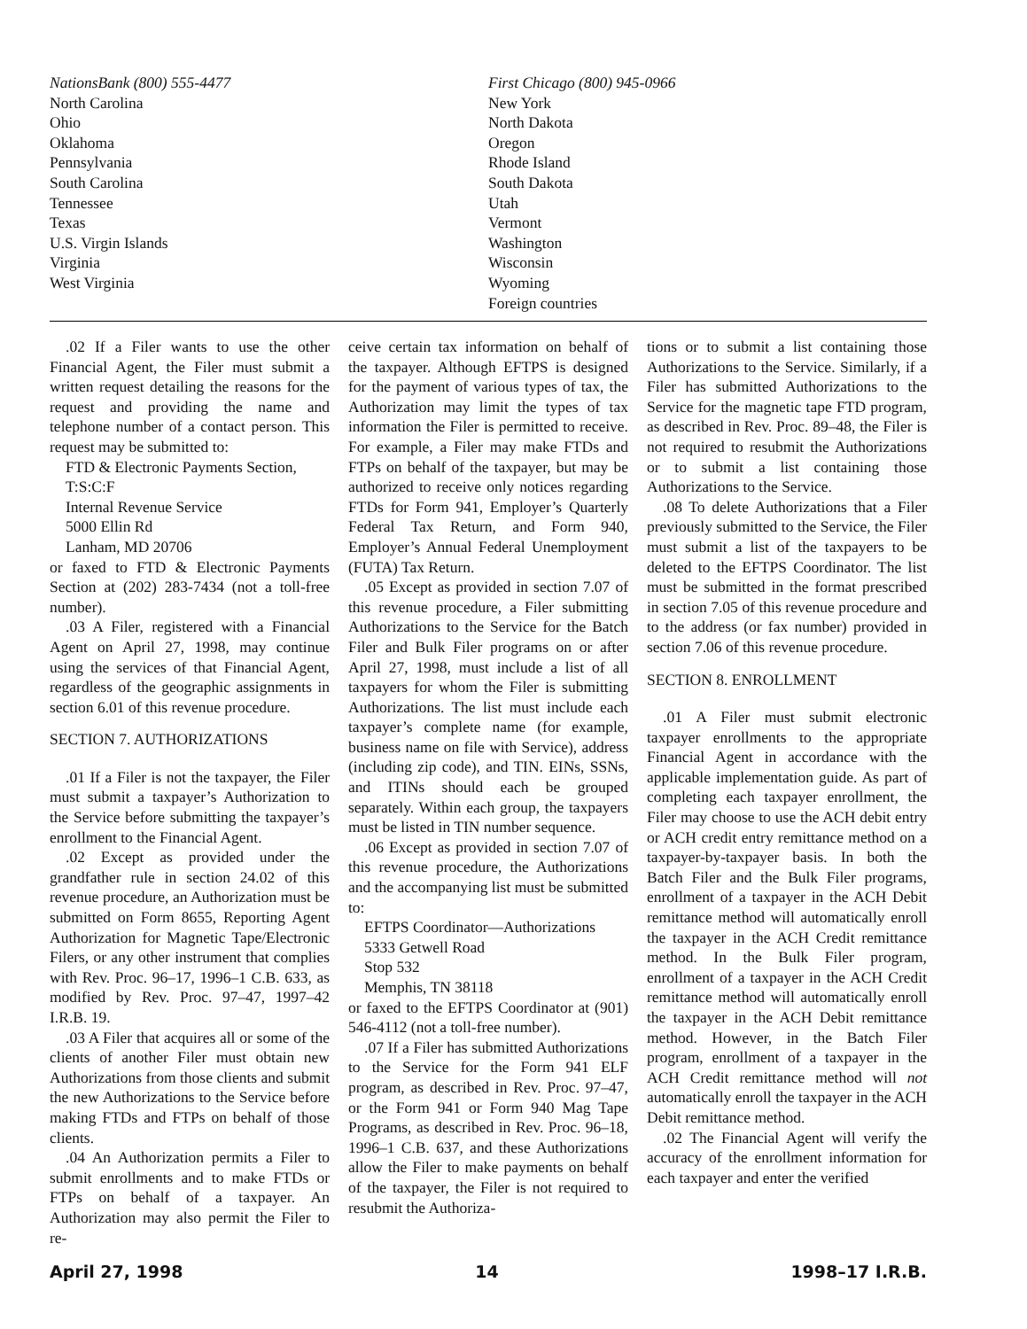NationsBank (800) 555-4477
North Carolina
Ohio
Oklahoma
Pennsylvania
South Carolina
Tennessee
Texas
U.S. Virgin Islands
Virginia
West Virginia
First Chicago (800) 945-0966
New York
North Dakota
Oregon
Rhode Island
South Dakota
Utah
Vermont
Washington
Wisconsin
Wyoming
Foreign countries
.02 If a Filer wants to use the other Financial Agent, the Filer must submit a written request detailing the reasons for the request and providing the name and telephone number of a contact person. This request may be submitted to:
FTD & Electronic Payments Section,
T:S:C:F
Internal Revenue Service
5000 Ellin Rd
Lanham, MD 20706
or faxed to FTD & Electronic Payments Section at (202) 283-7434 (not a toll-free number).
.03 A Filer, registered with a Financial Agent on April 27, 1998, may continue using the services of that Financial Agent, regardless of the geographic assignments in section 6.01 of this revenue procedure.
SECTION 7. AUTHORIZATIONS
.01 If a Filer is not the taxpayer, the Filer must submit a taxpayer’s Authorization to the Service before submitting the taxpayer’s enrollment to the Financial Agent.
.02 Except as provided under the grandfather rule in section 24.02 of this revenue procedure, an Authorization must be submitted on Form 8655, Reporting Agent Authorization for Magnetic Tape/Electronic Filers, or any other instrument that complies with Rev. Proc. 96–17, 1996–1 C.B. 633, as modified by Rev. Proc. 97–47, 1997–42 I.R.B. 19.
.03 A Filer that acquires all or some of the clients of another Filer must obtain new Authorizations from those clients and submit the new Authorizations to the Service before making FTDs and FTPs on behalf of those clients.
.04 An Authorization permits a Filer to submit enrollments and to make FTDs or FTPs on behalf of a taxpayer. An Authorization may also permit the Filer to re-
ceive certain tax information on behalf of the taxpayer. Although EFTPS is designed for the payment of various types of tax, the Authorization may limit the types of tax information the Filer is permitted to receive. For example, a Filer may make FTDs and FTPs on behalf of the taxpayer, but may be authorized to receive only notices regarding FTDs for Form 941, Employer’s Quarterly Federal Tax Return, and Form 940, Employer’s Annual Federal Unemployment (FUTA) Tax Return.
.05 Except as provided in section 7.07 of this revenue procedure, a Filer submitting Authorizations to the Service for the Batch Filer and Bulk Filer programs on or after April 27, 1998, must include a list of all taxpayers for whom the Filer is submitting Authorizations. The list must include each taxpayer’s complete name (for example, business name on file with Service), address (including zip code), and TIN. EINs, SSNs, and ITINs should each be grouped separately. Within each group, the taxpayers must be listed in TIN number sequence.
.06 Except as provided in section 7.07 of this revenue procedure, the Authorizations and the accompanying list must be submitted to:
EFTPS Coordinator—Authorizations
5333 Getwell Road
Stop 532
Memphis, TN 38118
or faxed to the EFTPS Coordinator at (901) 546-4112 (not a toll-free number).
.07 If a Filer has submitted Authorizations to the Service for the Form 941 ELF program, as described in Rev. Proc. 97–47, or the Form 941 or Form 940 Mag Tape Programs, as described in Rev. Proc. 96–18, 1996–1 C.B. 637, and these Authorizations allow the Filer to make payments on behalf of the taxpayer, the Filer is not required to resubmit the Authoriza-
tions or to submit a list containing those Authorizations to the Service. Similarly, if a Filer has submitted Authorizations to the Service for the magnetic tape FTD program, as described in Rev. Proc. 89–48, the Filer is not required to resubmit the Authorizations or to submit a list containing those Authorizations to the Service.
.08 To delete Authorizations that a Filer previously submitted to the Service, the Filer must submit a list of the taxpayers to be deleted to the EFTPS Coordinator. The list must be submitted in the format prescribed in section 7.05 of this revenue procedure and to the address (or fax number) provided in section 7.06 of this revenue procedure.
SECTION 8. ENROLLMENT
.01 A Filer must submit electronic taxpayer enrollments to the appropriate Financial Agent in accordance with the applicable implementation guide. As part of completing each taxpayer enrollment, the Filer may choose to use the ACH debit entry or ACH credit entry remittance method on a taxpayer-by-taxpayer basis. In both the Batch Filer and the Bulk Filer programs, enrollment of a taxpayer in the ACH Debit remittance method will automatically enroll the taxpayer in the ACH Credit remittance method. In the Bulk Filer program, enrollment of a taxpayer in the ACH Credit remittance method will automatically enroll the taxpayer in the ACH Debit remittance method. However, in the Batch Filer program, enrollment of a taxpayer in the ACH Credit remittance method will not automatically enroll the taxpayer in the ACH Debit remittance method.
.02 The Financial Agent will verify the accuracy of the enrollment information for each taxpayer and enter the verified
April 27, 1998 14 1998–17 I.R.B.